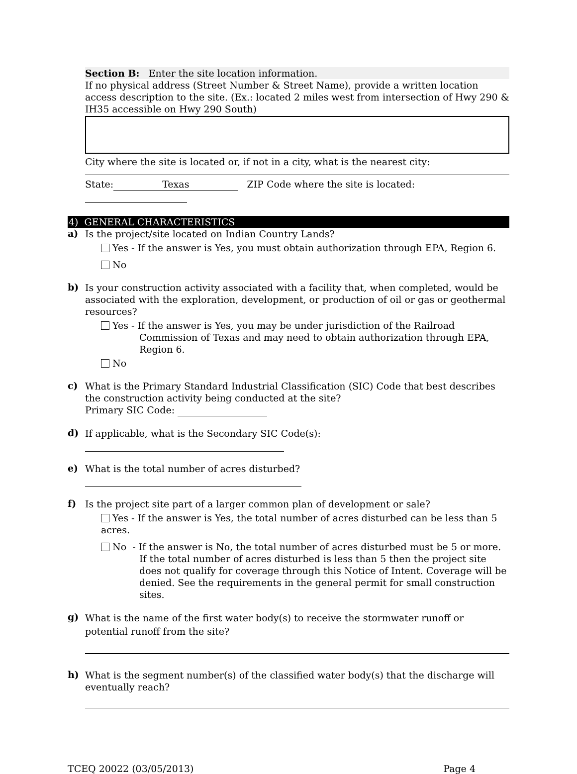Section B: Enter the site location information.
If no physical address (Street Number & Street Name), provide a written location access description to the site. (Ex.: located 2 miles west from intersection of Hwy 290 & IH35 accessible on Hwy 290 South)
City where the site is located or, if not in a city, what is the nearest city:
State: Texas ZIP Code where the site is located:
4) GENERAL CHARACTERISTICS
a)
Is the project/site located on Indian Country Lands?
Yes - If the answer is Yes, you must obtain authorization through EPA, Region 6.
No
b)
Is your construction activity associated with a facility that, when completed, would be associated with the exploration, development, or production of oil or gas or geothermal resources?
Yes - If the answer is Yes, you may be under jurisdiction of the Railroad Commission of Texas and may need to obtain authorization through EPA, Region 6.
No
c)
What is the Primary Standard Industrial Classification (SIC) Code that best describes the construction activity being conducted at the site?
Primary SIC Code:
d)
If applicable, what is the Secondary SIC Code(s):
e)
What is the total number of acres disturbed?
f)
Is the project site part of a larger common plan of development or sale?
Yes - If the answer is Yes, the total number of acres disturbed can be less than 5 acres.
No - If the answer is No, the total number of acres disturbed must be 5 or more. If the total number of acres disturbed is less than 5 then the project site does not qualify for coverage through this Notice of Intent. Coverage will be denied. See the requirements in the general permit for small construction sites.
g)
What is the name of the first water body(s) to receive the stormwater runoff or potential runoff from the site?
h)
What is the segment number(s) of the classified water body(s) that the discharge will eventually reach?
TCEQ 20022 (03/05/2013) Page 4